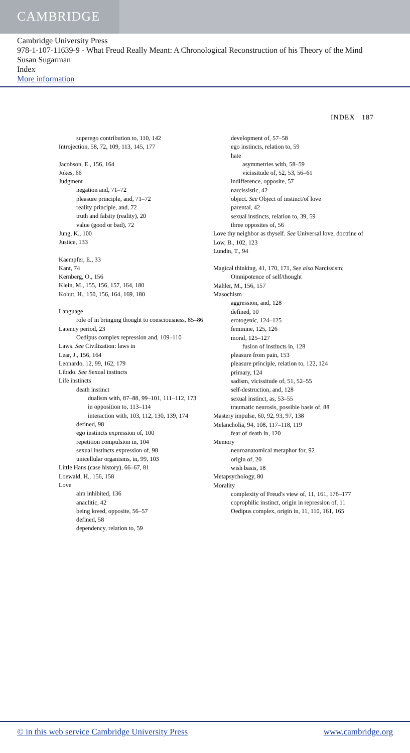CAMBRIDGE
Cambridge University Press
978-1-107-11639-9 - What Freud Really Meant: A Chronological Reconstruction of his Theory of the Mind
Susan Sugarman
Index
More information
INDEX 187
superego contribution to, 110, 142
Introjection, 58, 72, 109, 113, 145, 177
Jacobson, E., 156, 164
Jokes, 66
Judgment
negation and, 71–72
pleasure principle, and, 71–72
reality principle, and, 72
truth and falsity (reality), 20
value (good or bad), 72
Jung, K., 100
Justice, 133
Kaempfer, E., 33
Kant, 74
Kernberg, O., 156
Klein, M., 155, 156, 157, 164, 180
Kohut, H., 150, 156, 164, 169, 180
Language
role of in bringing thought to consciousness, 85–86
Latency period, 23
Oedipus complex repression and, 109–110
Laws. See Civilization: laws in
Lear, J., 156, 164
Leonardo, 12, 99, 162, 179
Libido. See Sexual instincts
Life instincts
death instinct
dualism with, 87–88, 99–101, 111–112, 173
in opposition to, 113–114
interaction with, 103, 112, 130, 139, 174
defined, 98
ego instincts expression of, 100
repetition compulsion in, 104
sexual instincts expression of, 98
unicellular organisms, in, 99, 103
Little Hans (case history), 66–67, 81
Loewald, H., 156, 158
Love
aim inhibited, 136
anaclitic, 42
being loved, opposite, 56–57
defined, 58
dependency, relation to, 59
development of, 57–58
ego instincts, relation to, 59
hate
asymmetries with, 58–59
vicissitude of, 52, 53, 56–61
indifference, opposite, 57
narcissistic, 42
object. See Object of instinct/of love
parental, 42
sexual instincts, relation to, 39, 59
three opposites of, 56
Love thy neighbor as thyself. See Universal love, doctrine of
Low, B., 102, 123
Lundin, T., 94
Magical thinking, 41, 170, 171, See also Narcissism; Omnipotence of self/thought
Mahler, M., 156, 157
Masochism
aggression, and, 128
defined, 10
erotogenic, 124–125
feminine, 125, 126
moral, 125–127
fusion of instincts in, 128
pleasure from pain, 153
pleasure principle, relation to, 122, 124
primary, 124
sadism, vicissitude of, 51, 52–55
self-destruction, and, 128
sexual instinct, as, 53–55
traumatic neurosis, possible basis of, 88
Mastery impulse, 60, 92, 93, 97, 138
Melancholia, 94, 108, 117–118, 119
fear of death in, 120
Memory
neuroanatomical metaphor for, 92
origin of, 20
wish basis, 18
Metapsychology, 80
Morality
complexity of Freud's view of, 11, 161, 176–177
coprophilic instinct, origin in repression of, 11
Oedipus complex, origin in, 11, 110, 161, 165
© in this web service Cambridge University Press www.cambridge.org